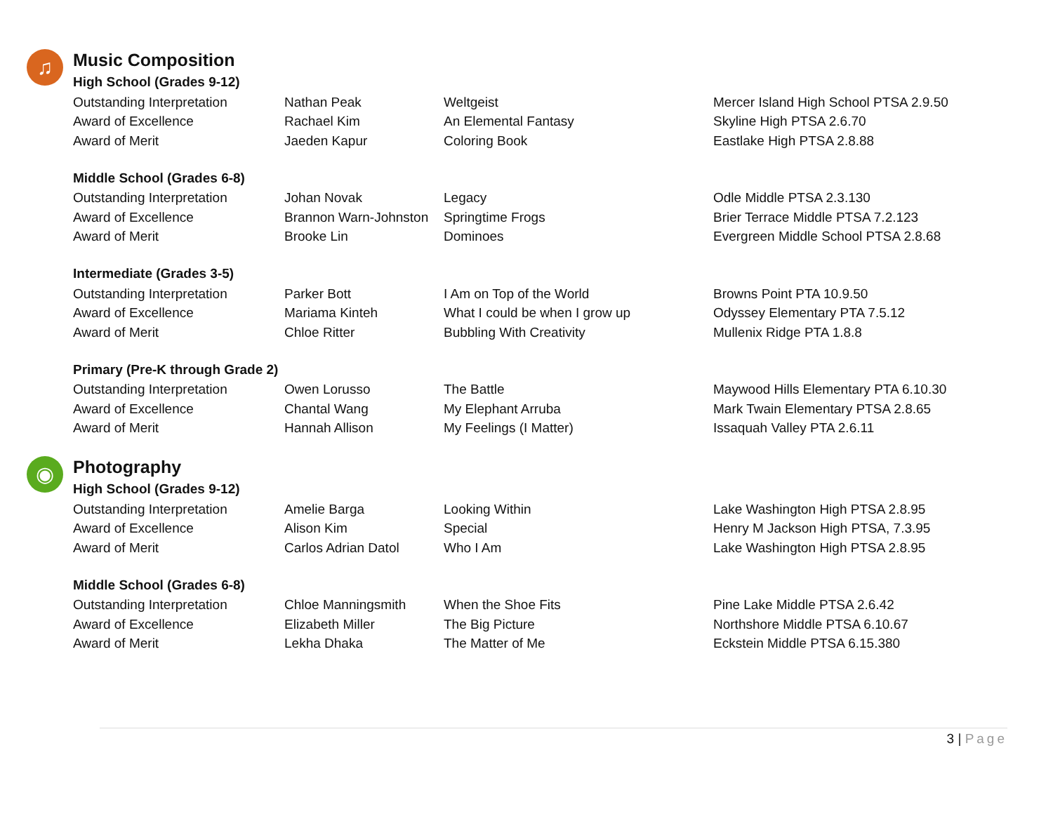♫
Music Composition
High School (Grades 9-12)
| Outstanding Interpretation | Nathan Peak | Weltgeist | Mercer Island High School PTSA 2.9.50 |
| Award of Excellence | Rachael Kim | An Elemental Fantasy | Skyline High PTSA 2.6.70 |
| Award of Merit | Jaeden Kapur | Coloring Book | Eastlake High PTSA 2.8.88 |
Middle School (Grades 6-8)
| Outstanding Interpretation | Johan Novak | Legacy | Odle Middle PTSA 2.3.130 |
| Award of Excellence | Brannon Warn-Johnston | Springtime Frogs | Brier Terrace Middle PTSA 7.2.123 |
| Award of Merit | Brooke Lin | Dominoes | Evergreen Middle School PTSA 2.8.68 |
Intermediate (Grades 3-5)
| Outstanding Interpretation | Parker Bott | I Am on Top of the World | Browns Point PTA 10.9.50 |
| Award of Excellence | Mariama Kinteh | What I could be when I grow up | Odyssey Elementary PTA 7.5.12 |
| Award of Merit | Chloe Ritter | Bubbling With Creativity | Mullenix Ridge PTA 1.8.8 |
Primary (Pre-K through Grade 2)
| Outstanding Interpretation | Owen Lorusso | The Battle | Maywood Hills Elementary PTA 6.10.30 |
| Award of Excellence | Chantal Wang | My Elephant Arruba | Mark Twain Elementary PTSA 2.8.65 |
| Award of Merit | Hannah Allison | My Feelings (I Matter) | Issaquah Valley PTA 2.6.11 |
◉
Photography
High School (Grades 9-12)
| Outstanding Interpretation | Amelie Barga | Looking Within | Lake Washington High PTSA 2.8.95 |
| Award of Excellence | Alison Kim | Special | Henry M Jackson High PTSA, 7.3.95 |
| Award of Merit | Carlos Adrian Datol | Who I Am | Lake Washington High PTSA 2.8.95 |
Middle School (Grades 6-8)
| Outstanding Interpretation | Chloe Manningsmith | When the Shoe Fits | Pine Lake Middle PTSA 2.6.42 |
| Award of Excellence | Elizabeth Miller | The Big Picture | Northshore Middle PTSA 6.10.67 |
| Award of Merit | Lekha Dhaka | The Matter of Me | Eckstein Middle PTSA 6.15.380 |
3 | Page